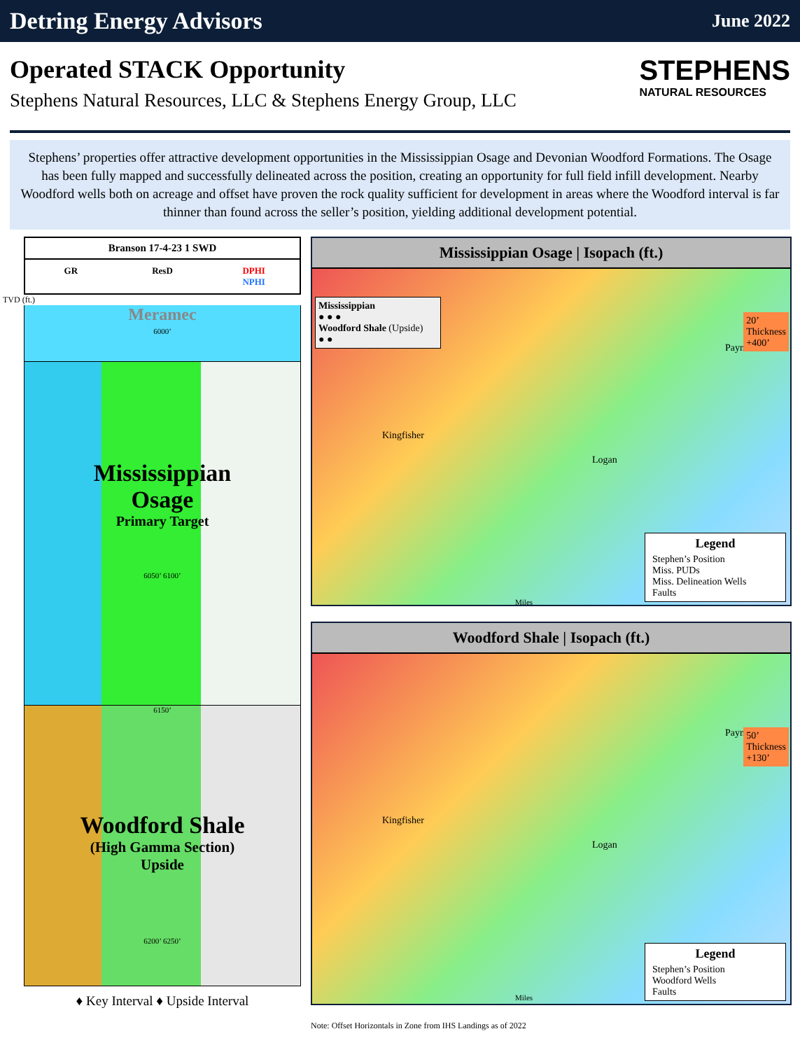Detring Energy Advisors
June 2022
Operated STACK Opportunity
Stephens Natural Resources, LLC & Stephens Energy Group, LLC
STEPHENS
NATURAL RESOURCES
Stephens’ properties offer attractive development opportunities in the Mississippian Osage and Devonian Woodford Formations. The Osage has been fully mapped and successfully delineated across the position, creating an opportunity for full field infill development. Nearby Woodford wells both on acreage and offset have proven the rock quality sufficient for development in areas where the Woodford interval is far thinner than found across the seller’s position, yielding additional development potential.
Branson 17-4-23 1 SWD
GR ResD DPHI
NPHI
TVD (ft.)
Meramec
6000’
Mississippian
Osage
Primary Target
6050’ 6100’
6150’
Woodford Shale
(High Gamma Section)
Upside
6200’ 6250’
♦ Key Interval ♦ Upside Interval
Mississippian Osage | Isopach (ft.)
Mississippian
● ● ●
Woodford Shale (Upside)
● ●
Kingfisher
Logan
Payne
20’
Thickness
+400’
Miles
Legend
Stephen’s Position
Miss. PUDs
Miss. Delineation Wells
Faults
Woodford Shale | Isopach (ft.)
Kingfisher
Logan
Payne
50’
Thickness
+130’
Miles
Legend
Stephen’s Position
Woodford Wells
Faults
Note: Offset Horizontals in Zone from IHS Landings as of 2022